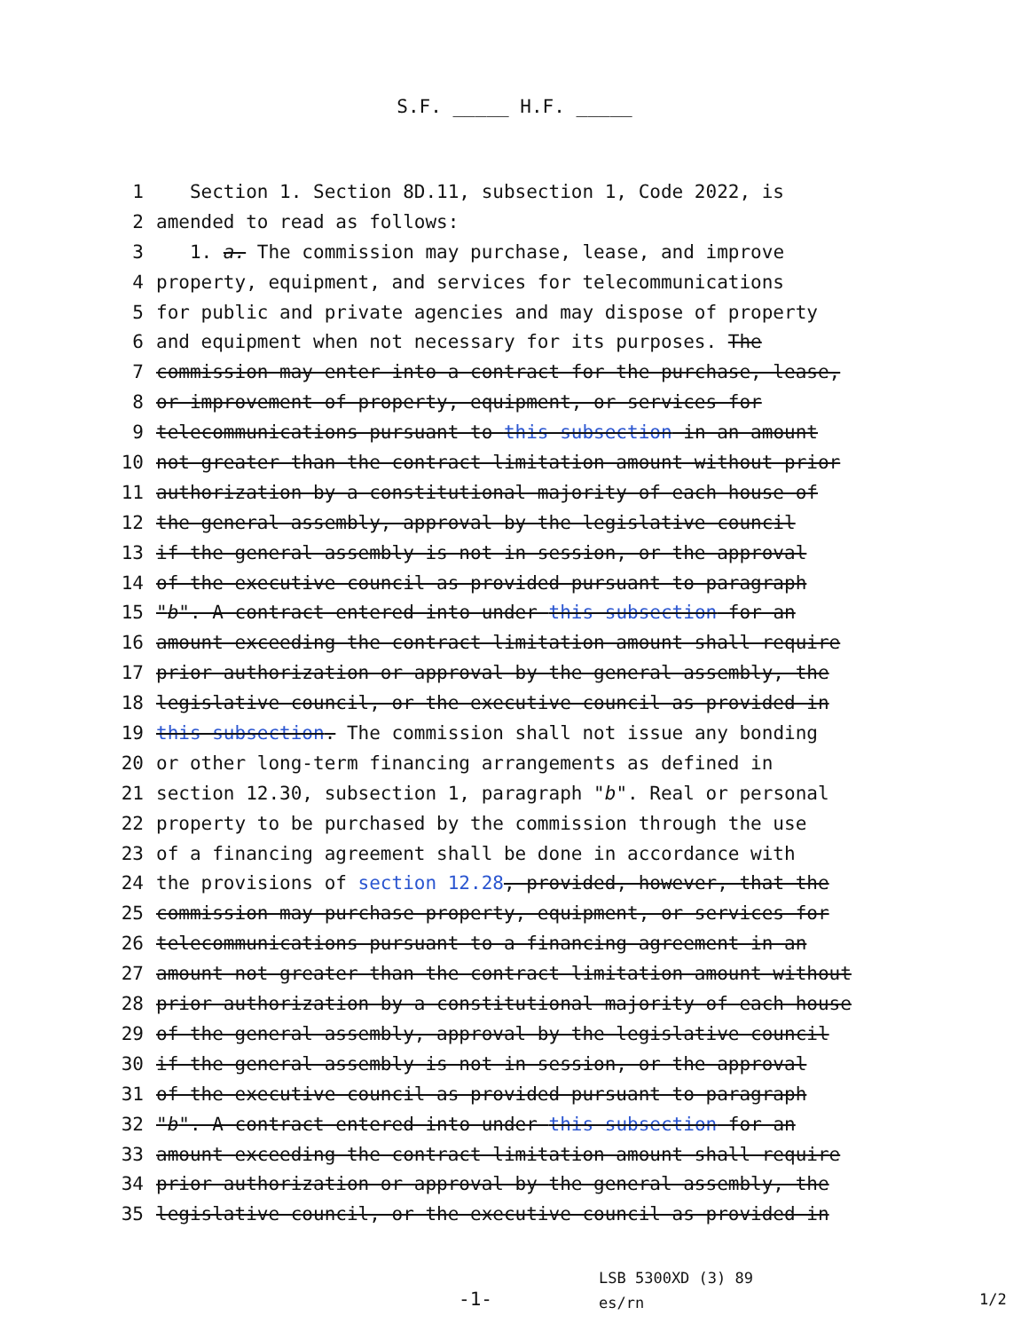S.F. _____ H.F. _____
1 Section 1. Section 8D.11, subsection 1, Code 2022, is
2 amended to read as follows:
3 1. a. The commission may purchase, lease, and improve
4 property, equipment, and services for telecommunications
5 for public and private agencies and may dispose of property
6 and equipment when not necessary for its purposes. The
7 commission may enter into a contract for the purchase, lease,
8 or improvement of property, equipment, or services for
9 telecommunications pursuant to this subsection in an amount
10 not greater than the contract limitation amount without prior
11 authorization by a constitutional majority of each house of
12 the general assembly, approval by the legislative council
13 if the general assembly is not in session, or the approval
14 of the executive council as provided pursuant to paragraph
15 "b". A contract entered into under this subsection for an
16 amount exceeding the contract limitation amount shall require
17 prior authorization or approval by the general assembly, the
18 legislative council, or the executive council as provided in
19 this subsection. The commission shall not issue any bonding
20 or other long-term financing arrangements as defined in
21 section 12.30, subsection 1, paragraph "b". Real or personal
22 property to be purchased by the commission through the use
23 of a financing agreement shall be done in accordance with
24 the provisions of section 12.28, provided, however, that the
25 commission may purchase property, equipment, or services for
26 telecommunications pursuant to a financing agreement in an
27 amount not greater than the contract limitation amount without
28 prior authorization by a constitutional majority of each house
29 of the general assembly, approval by the legislative council
30 if the general assembly is not in session, or the approval
31 of the executive council as provided pursuant to paragraph
32 "b". A contract entered into under this subsection for an
33 amount exceeding the contract limitation amount shall require
34 prior authorization or approval by the general assembly, the
35 legislative council, or the executive council as provided in
-1-
LSB 5300XD (3) 89
es/rn
1/2